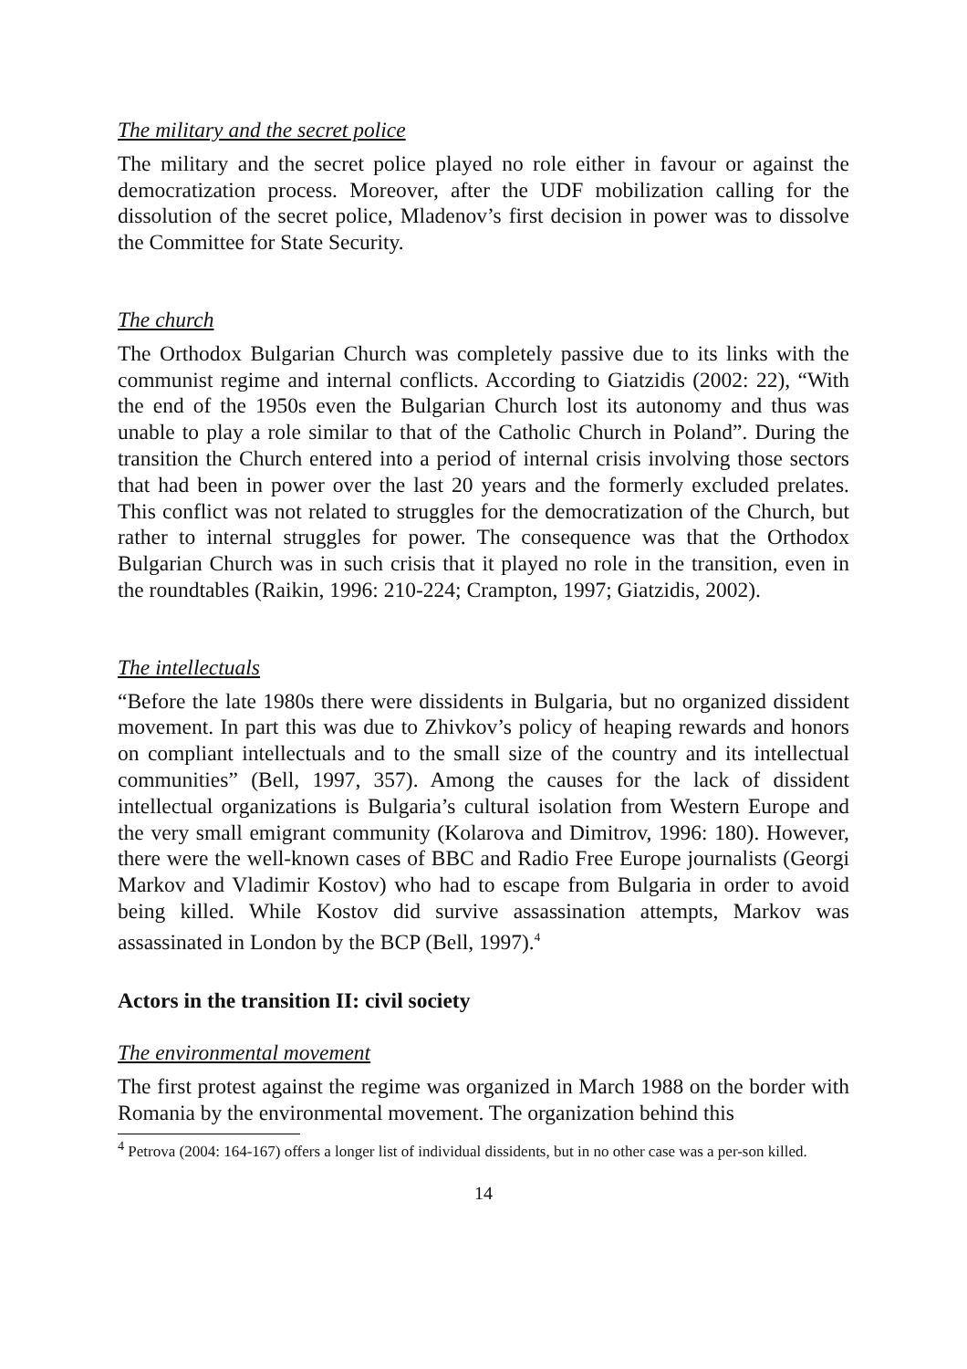The military and the secret police
The military and the secret police played no role either in favour or against the democratization process. Moreover, after the UDF mobilization calling for the dissolution of the secret police, Mladenov’s first decision in power was to dissolve the Committee for State Security.
The church
The Orthodox Bulgarian Church was completely passive due to its links with the communist regime and internal conflicts. According to Giatzidis (2002: 22), “With the end of the 1950s even the Bulgarian Church lost its autonomy and thus was unable to play a role similar to that of the Catholic Church in Poland”. During the transition the Church entered into a period of internal crisis involving those sectors that had been in power over the last 20 years and the formerly excluded prelates. This conflict was not related to struggles for the democratization of the Church, but rather to internal struggles for power. The consequence was that the Orthodox Bulgarian Church was in such crisis that it played no role in the transition, even in the roundtables (Raikin, 1996: 210-224; Crampton, 1997; Giatzidis, 2002).
The intellectuals
“Before the late 1980s there were dissidents in Bulgaria, but no organized dissident movement. In part this was due to Zhivkov’s policy of heaping rewards and honors on compliant intellectuals and to the small size of the country and its intellectual communities” (Bell, 1997, 357). Among the causes for the lack of dissident intellectual organizations is Bulgaria’s cultural isolation from Western Europe and the very small emigrant community (Kolarova and Dimitrov, 1996: 180). However, there were the well-known cases of BBC and Radio Free Europe journalists (Georgi Markov and Vladimir Kostov) who had to escape from Bulgaria in order to avoid being killed. While Kostov did survive assassination attempts, Markov was assassinated in London by the BCP (Bell, 1997).<sup>4</sup>
Actors in the transition II: civil society
The environmental movement
The first protest against the regime was organized in March 1988 on the border with Romania by the environmental movement. The organization behind this
<sup>4</sup> Petrova (2004: 164-167) offers a longer list of individual dissidents, but in no other case was a per-son killed.
14